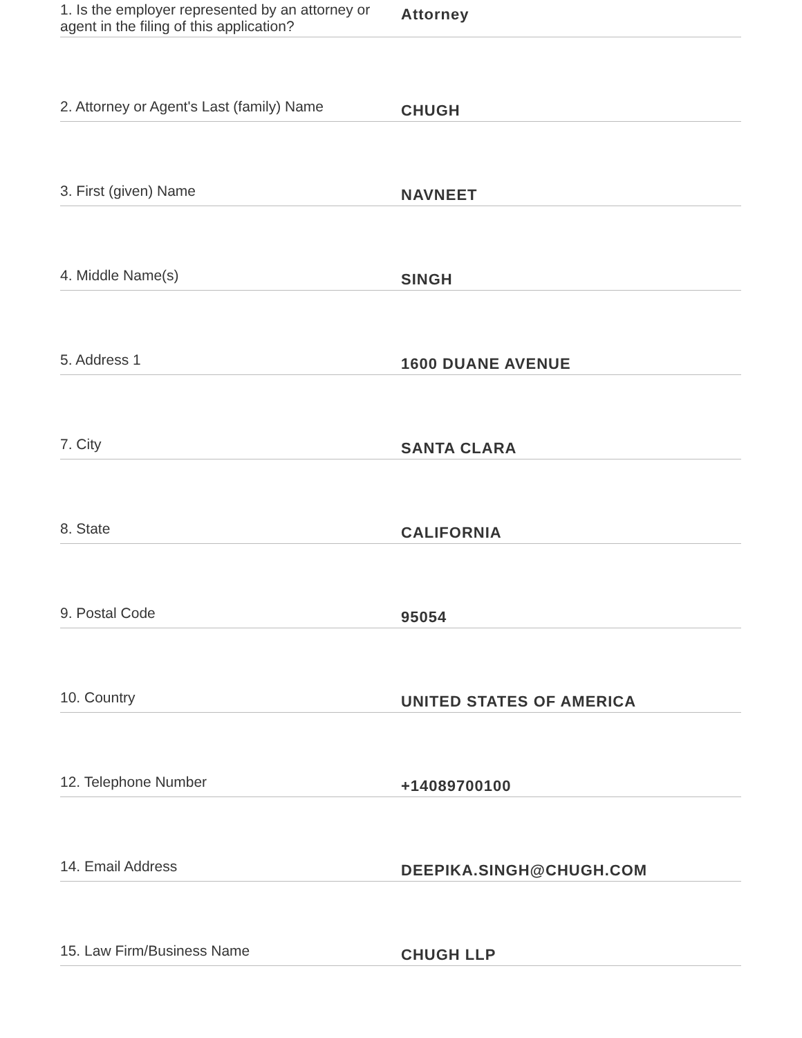1. Is the employer represented by an attorney or agent in the filing of this application?
Attorney
2. Attorney or Agent's Last (family) Name
CHUGH
3. First (given) Name
NAVNEET
4. Middle Name(s)
SINGH
5. Address 1
1600 DUANE AVENUE
7. City
SANTA CLARA
8. State
CALIFORNIA
9. Postal Code
95054
10. Country
UNITED STATES OF AMERICA
12. Telephone Number
+14089700100
14. Email Address
DEEPIKA.SINGH@CHUGH.COM
15. Law Firm/Business Name
CHUGH LLP